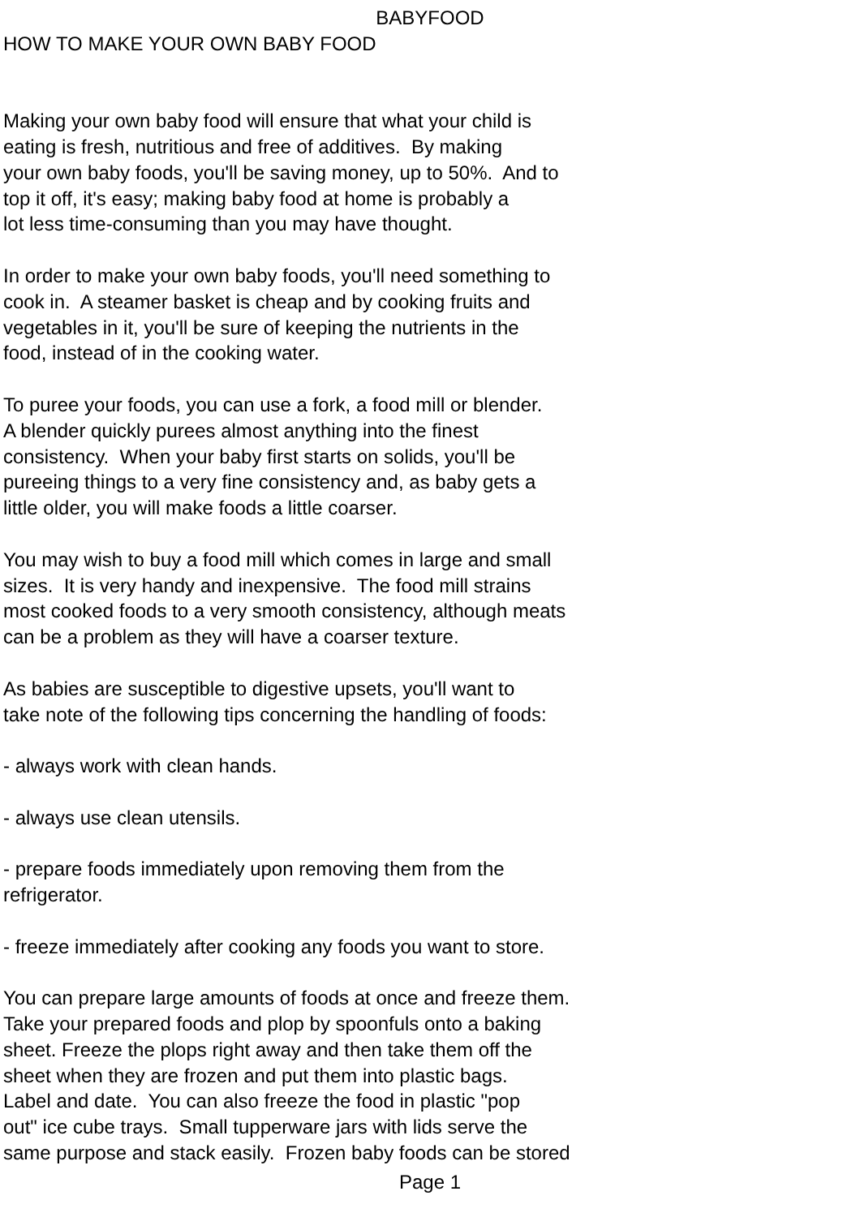BABYFOOD
HOW TO MAKE YOUR OWN BABY FOOD
Making your own baby food will ensure that what your child is eating is fresh, nutritious and free of additives. By making your own baby foods, you'll be saving money, up to 50%. And to top it off, it's easy; making baby food at home is probably a lot less time-consuming than you may have thought.
In order to make your own baby foods, you'll need something to cook in. A steamer basket is cheap and by cooking fruits and vegetables in it, you'll be sure of keeping the nutrients in the food, instead of in the cooking water.
To puree your foods, you can use a fork, a food mill or blender. A blender quickly purees almost anything into the finest consistency. When your baby first starts on solids, you'll be pureeing things to a very fine consistency and, as baby gets a little older, you will make foods a little coarser.
You may wish to buy a food mill which comes in large and small sizes. It is very handy and inexpensive. The food mill strains most cooked foods to a very smooth consistency, although meats can be a problem as they will have a coarser texture.
As babies are susceptible to digestive upsets, you'll want to take note of the following tips concerning the handling of foods:
- always work with clean hands.
- always use clean utensils.
- prepare foods immediately upon removing them from the refrigerator.
- freeze immediately after cooking any foods you want to store.
You can prepare large amounts of foods at once and freeze them. Take your prepared foods and plop by spoonfuls onto a baking sheet. Freeze the plops right away and then take them off the sheet when they are frozen and put them into plastic bags. Label and date. You can also freeze the food in plastic "pop out" ice cube trays. Small tupperware jars with lids serve the same purpose and stack easily. Frozen baby foods can be stored
Page 1